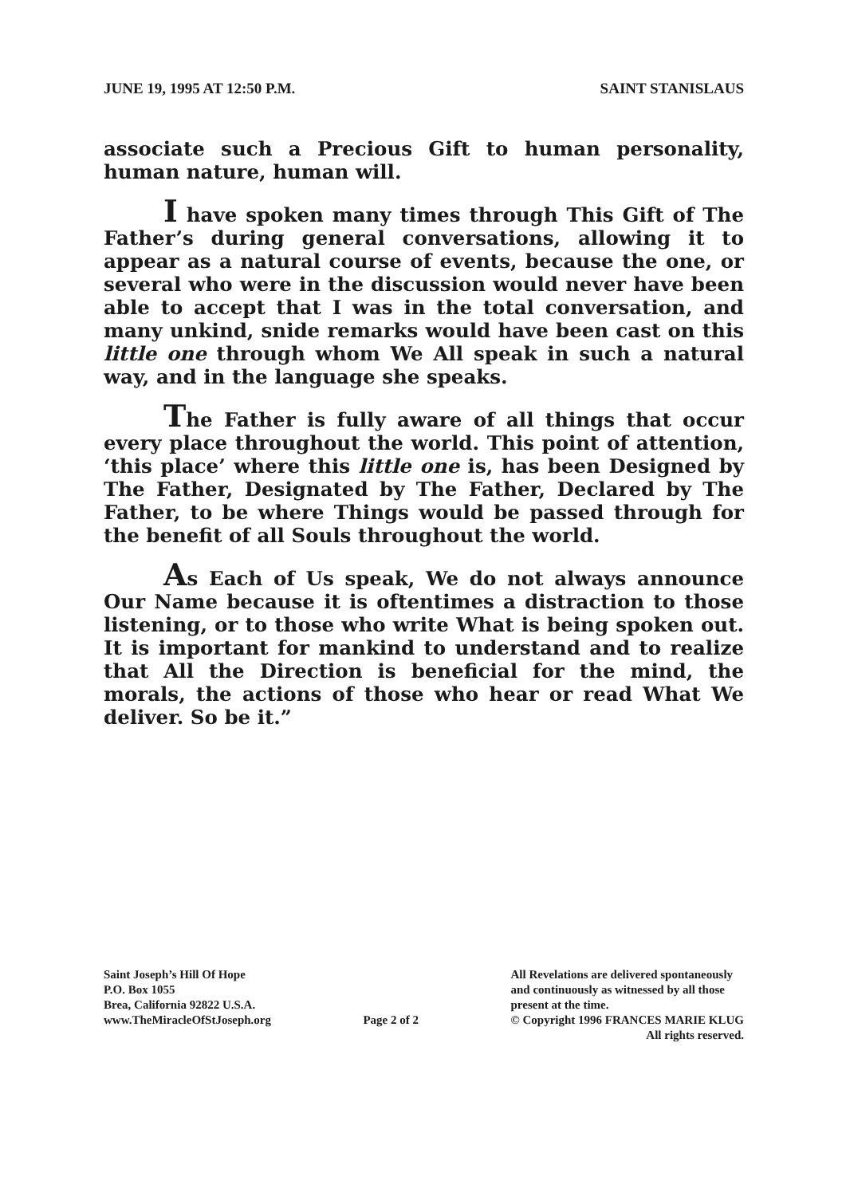JUNE 19, 1995 AT 12:50 P.M. SAINT STANISLAUS
associate such a Precious Gift to human personality, human nature, human will.
I have spoken many times through This Gift of The Father’s during general conversations, allowing it to appear as a natural course of events, because the one, or several who were in the discussion would never have been able to accept that I was in the total conversation, and many unkind, snide remarks would have been cast on this little one through whom We All speak in such a natural way, and in the language she speaks.
The Father is fully aware of all things that occur every place throughout the world. This point of attention, ‘this place’ where this little one is, has been Designed by The Father, Designated by The Father, Declared by The Father, to be where Things would be passed through for the benefit of all Souls throughout the world.
As Each of Us speak, We do not always announce Our Name because it is oftentimes a distraction to those listening, or to those who write What is being spoken out. It is important for mankind to understand and to realize that All the Direction is beneficial for the mind, the morals, the actions of those who hear or read What We deliver. So be it.”
Saint Joseph’s Hill Of Hope
P.O. Box 1055
Brea, California 92822 U.S.A.
www.TheMiracleOfStJoseph.org
Page 2 of 2
All Revelations are delivered spontaneously
and continuously as witnessed by all those
present at the time.
© Copyright 1996 FRANCES MARIE KLUG
All rights reserved.